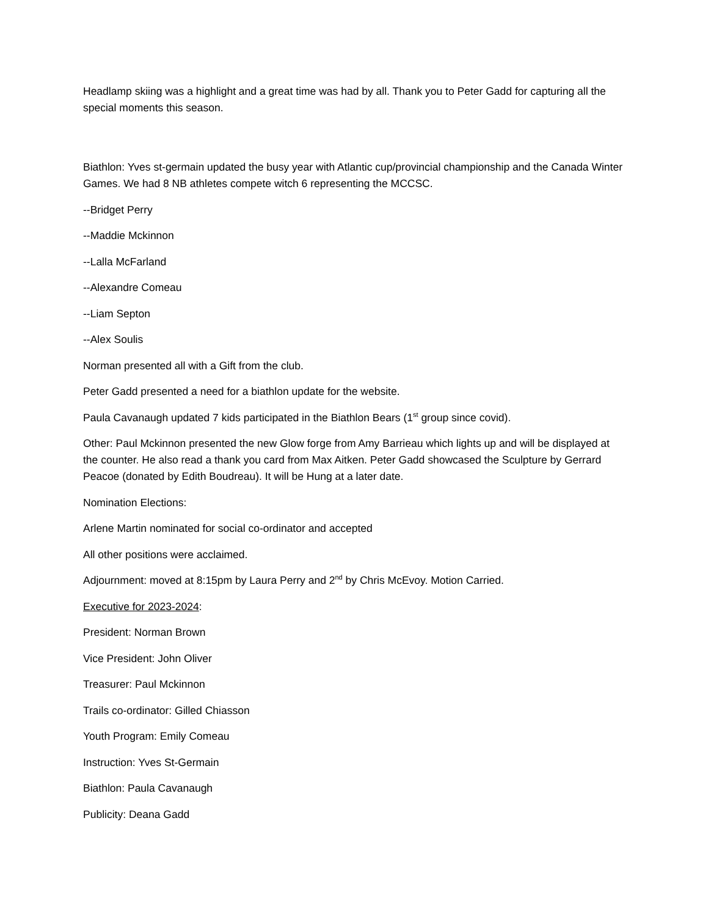Headlamp skiing was a highlight and a great time was had by all. Thank you to Peter Gadd for capturing all the special moments this season.
Biathlon: Yves st-germain updated the busy year with Atlantic cup/provincial championship and the Canada Winter Games. We had 8 NB athletes compete witch 6 representing the MCCSC.
--Bridget Perry
--Maddie Mckinnon
--Lalla McFarland
--Alexandre Comeau
--Liam Septon
--Alex Soulis
Norman presented all with a Gift from the club.
Peter Gadd presented a need for a biathlon update for the website.
Paula Cavanaugh updated 7 kids participated in the Biathlon Bears (1<sup>st</sup> group since covid).
Other: Paul Mckinnon presented the new Glow forge from Amy Barrieau which lights up and will be displayed at the counter. He also read a thank you card from Max Aitken. Peter Gadd showcased the Sculpture by Gerrard Peacoe (donated by Edith Boudreau). It will be Hung at a later date.
Nomination Elections:
Arlene Martin nominated for social co-ordinator and accepted
All other positions were acclaimed.
Adjournment: moved at 8:15pm by Laura Perry and 2<sup>nd</sup> by Chris McEvoy. Motion Carried.
Executive for 2023-2024:
President: Norman Brown
Vice President: John Oliver
Treasurer: Paul Mckinnon
Trails co-ordinator: Gilled Chiasson
Youth Program: Emily Comeau
Instruction: Yves St-Germain
Biathlon: Paula Cavanaugh
Publicity: Deana Gadd